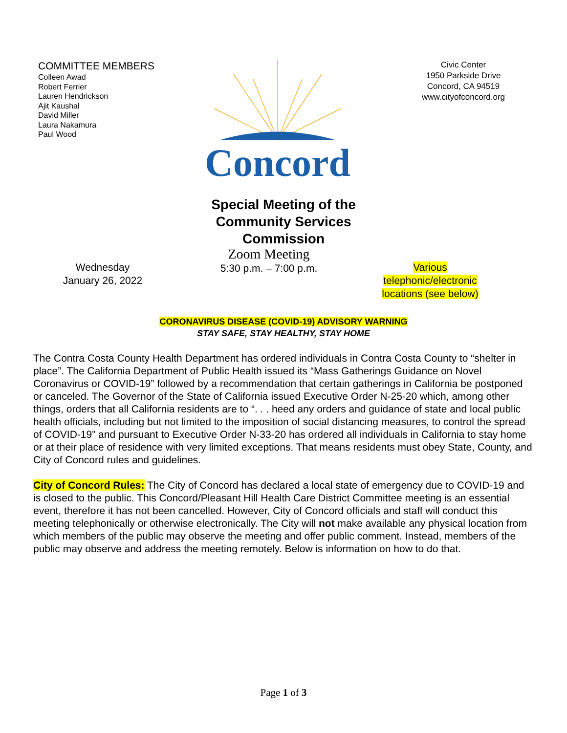COMMITTEE MEMBERS
Colleen Awad
Robert Ferrier
Lauren Hendrickson
Ajit Kaushal
David Miller
Laura Nakamura
Paul Wood
Concord
Civic Center
1950 Parkside Drive
Concord, CA 94519
www.cityofconcord.org
Special Meeting of the
Community Services
Commission
Wednesday
January 26, 2022
Zoom Meeting
5:30 p.m. – 7:00 p.m.
Various
telephonic/electronic
locations (see below)
CORONAVIRUS DISEASE (COVID-19) ADVISORY WARNING
STAY SAFE, STAY HEALTHY, STAY HOME
The Contra Costa County Health Department has ordered individuals in Contra Costa County to “shelter in place”. The California Department of Public Health issued its “Mass Gatherings Guidance on Novel Coronavirus or COVID-19” followed by a recommendation that certain gatherings in California be postponed or canceled. The Governor of the State of California issued Executive Order N-25-20 which, among other things, orders that all California residents are to “. . . heed any orders and guidance of state and local public health officials, including but not limited to the imposition of social distancing measures, to control the spread of COVID-19” and pursuant to Executive Order N-33-20 has ordered all individuals in California to stay home or at their place of residence with very limited exceptions. That means residents must obey State, County, and City of Concord rules and guidelines.
City of Concord Rules: The City of Concord has declared a local state of emergency due to COVID-19 and is closed to the public. This Concord/Pleasant Hill Health Care District Committee meeting is an essential event, therefore it has not been cancelled. However, City of Concord officials and staff will conduct this meeting telephonically or otherwise electronically. The City will not make available any physical location from which members of the public may observe the meeting and offer public comment. Instead, members of the public may observe and address the meeting remotely. Below is information on how to do that.
Page 1 of 3